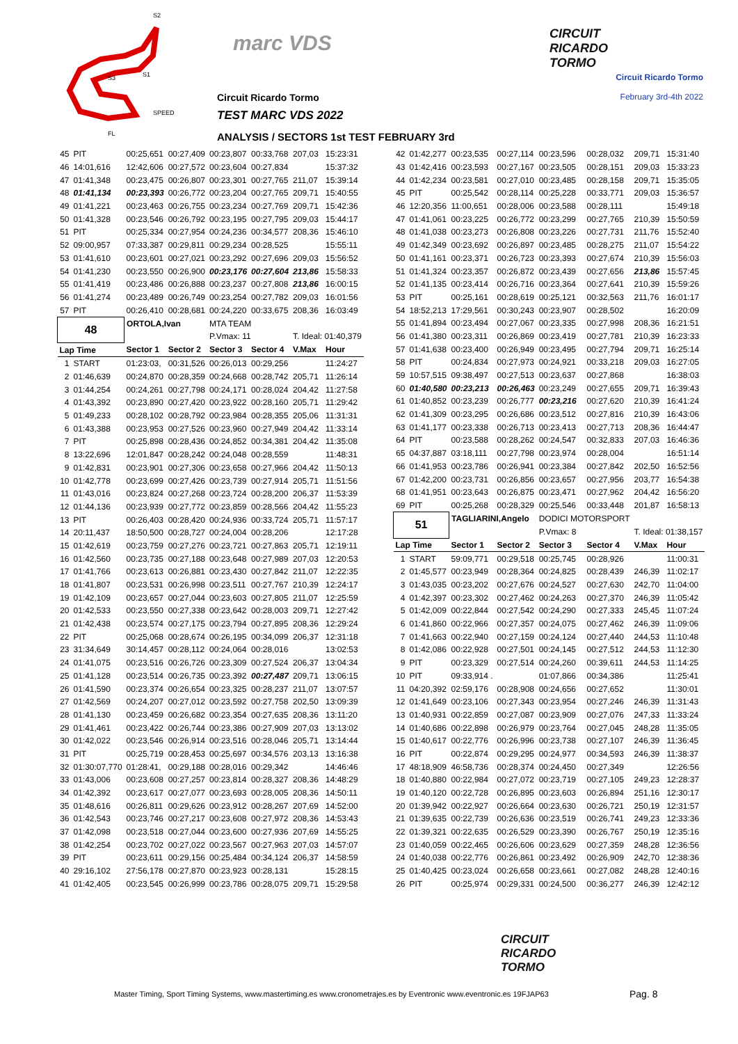S2
S1
S3
SPEED
FL
marc VDS
CIRCUIT
RICARDO
TORMO
Circuit Ricardo Tormo
February 3rd-4th 2022
Circuit Ricardo Tormo
TEST MARC VDS 2022
ANALYSIS / SECTORS 1st TEST FEBRUARY 3rd
| 45 | PIT | 00:25,651 | 00:27,409 | 00:23,807 | 00:33,768 | 207,03 | 15:23:31 |
| 46 | 14:01,616 | 12:42,606 | 00:27,572 | 00:23,604 | 00:27,834 | | 15:37:32 |
| 47 | 01:41,348 | 00:23,475 | 00:26,807 | 00:23,301 | 00:27,765 | 211,07 | 15:39:14 |
| 48 | 01:41,134 | 00:23,393 | 00:26,772 | 00:23,204 | 00:27,765 | 209,71 | 15:40:55 |
| 49 | 01:41,221 | 00:23,463 | 00:26,755 | 00:23,234 | 00:27,769 | 209,71 | 15:42:36 |
| 50 | 01:41,328 | 00:23,546 | 00:26,792 | 00:23,195 | 00:27,795 | 209,03 | 15:44:17 |
| 51 | PIT | 00:25,334 | 00:27,954 | 00:24,236 | 00:34,577 | 208,36 | 15:46:10 |
| 52 | 09:00,957 | 07:33,387 | 00:29,811 | 00:29,234 | 00:28,525 | | 15:55:11 |
| 53 | 01:41,610 | 00:23,601 | 00:27,021 | 00:23,292 | 00:27,696 | 209,03 | 15:56:52 |
| 54 | 01:41,230 | 00:23,550 | 00:26,900 | 00:23,176 | 00:27,604 | 213,86 | 15:58:33 |
| 55 | 01:41,419 | 00:23,486 | 00:26,888 | 00:23,237 | 00:27,808 | 213,86 | 16:00:15 |
| 56 | 01:41,274 | 00:23,489 | 00:26,749 | 00:23,254 | 00:27,782 | 209,03 | 16:01:56 |
| 57 | PIT | 00:26,410 | 00:28,681 | 00:24,220 | 00:33,675 | 208,36 | 16:03:49 |
| 48 | | ORTOLA,Ivan | | MTA TEAM | | | |
| | | | | P.Vmax: 11 | | T. Ideal: 01:40,379 | |
| Lap Time | | Sector 1 | Sector 2 | Sector 3 | Sector 4 | V.Max | Hour |
| 1 | START | 01:23:03, | 00:31,526 | 00:26,013 | 00:29,256 | | 11:24:27 |
| 2 | 01:46,639 | 00:24,870 | 00:28,359 | 00:24,668 | 00:28,742 | 205,71 | 11:26:14 |
| 3 | 01:44,254 | 00:24,261 | 00:27,798 | 00:24,171 | 00:28,024 | 204,42 | 11:27:58 |
| 4 | 01:43,392 | 00:23,890 | 00:27,420 | 00:23,922 | 00:28,160 | 205,71 | 11:29:42 |
| 5 | 01:49,233 | 00:28,102 | 00:28,792 | 00:23,984 | 00:28,355 | 205,06 | 11:31:31 |
| 6 | 01:43,388 | 00:23,953 | 00:27,526 | 00:23,960 | 00:27,949 | 204,42 | 11:33:14 |
| 7 | PIT | 00:25,898 | 00:28,436 | 00:24,852 | 00:34,381 | 204,42 | 11:35:08 |
| 8 | 13:22,696 | 12:01,847 | 00:28,242 | 00:24,048 | 00:28,559 | | 11:48:31 |
| 9 | 01:42,831 | 00:23,901 | 00:27,306 | 00:23,658 | 00:27,966 | 204,42 | 11:50:13 |
| 10 | 01:42,778 | 00:23,699 | 00:27,426 | 00:23,739 | 00:27,914 | 205,71 | 11:51:56 |
| 11 | 01:43,016 | 00:23,824 | 00:27,268 | 00:23,724 | 00:28,200 | 206,37 | 11:53:39 |
| 12 | 01:44,136 | 00:23,939 | 00:27,772 | 00:23,859 | 00:28,566 | 204,42 | 11:55:23 |
| 13 | PIT | 00:26,403 | 00:28,420 | 00:24,936 | 00:33,724 | 205,71 | 11:57:17 |
| 14 | 20:11,437 | 18:50,500 | 00:28,727 | 00:24,004 | 00:28,206 | | 12:17:28 |
| 15 | 01:42,619 | 00:23,759 | 00:27,276 | 00:23,721 | 00:27,863 | 205,71 | 12:19:11 |
| 16 | 01:42,560 | 00:23,735 | 00:27,188 | 00:23,648 | 00:27,989 | 207,03 | 12:20:53 |
| 17 | 01:41,766 | 00:23,613 | 00:26,881 | 00:23,430 | 00:27,842 | 211,07 | 12:22:35 |
| 18 | 01:41,807 | 00:23,531 | 00:26,998 | 00:23,511 | 00:27,767 | 210,39 | 12:24:17 |
| 19 | 01:42,109 | 00:23,657 | 00:27,044 | 00:23,603 | 00:27,805 | 211,07 | 12:25:59 |
| 20 | 01:42,533 | 00:23,550 | 00:27,338 | 00:23,642 | 00:28,003 | 209,71 | 12:27:42 |
| 21 | 01:42,438 | 00:23,574 | 00:27,175 | 00:23,794 | 00:27,895 | 208,36 | 12:29:24 |
| 22 | PIT | 00:25,068 | 00:28,674 | 00:26,195 | 00:34,099 | 206,37 | 12:31:18 |
| 23 | 31:34,649 | 30:14,457 | 00:28,112 | 00:24,064 | 00:28,016 | | 13:02:53 |
| 24 | 01:41,075 | 00:23,516 | 00:26,726 | 00:23,309 | 00:27,524 | 206,37 | 13:04:34 |
| 25 | 01:41,128 | 00:23,514 | 00:26,735 | 00:23,392 | 00:27,487 | 209,71 | 13:06:15 |
| 26 | 01:41,590 | 00:23,374 | 00:26,654 | 00:23,325 | 00:28,237 | 211,07 | 13:07:57 |
| 27 | 01:42,569 | 00:24,207 | 00:27,012 | 00:23,592 | 00:27,758 | 202,50 | 13:09:39 |
| 28 | 01:41,130 | 00:23,459 | 00:26,682 | 00:23,354 | 00:27,635 | 208,36 | 13:11:20 |
| 29 | 01:41,461 | 00:23,422 | 00:26,744 | 00:23,386 | 00:27,909 | 207,03 | 13:13:02 |
| 30 | 01:42,022 | 00:23,546 | 00:26,914 | 00:23,516 | 00:28,046 | 205,71 | 13:14:44 |
| 31 | PIT | 00:25,719 | 00:28,453 | 00:25,697 | 00:34,576 | 203,13 | 13:16:38 |
| 32 | 01:30:07,770 | 01:28:41, | 00:29,188 | 00:28,016 | 00:29,342 | | 14:46:46 |
| 33 | 01:43,006 | 00:23,608 | 00:27,257 | 00:23,814 | 00:28,327 | 208,36 | 14:48:29 |
| 34 | 01:42,392 | 00:23,617 | 00:27,077 | 00:23,693 | 00:28,005 | 208,36 | 14:50:11 |
| 35 | 01:48,616 | 00:26,811 | 00:29,626 | 00:23,912 | 00:28,267 | 207,69 | 14:52:00 |
| 36 | 01:42,543 | 00:23,746 | 00:27,217 | 00:23,608 | 00:27,972 | 208,36 | 14:53:43 |
| 37 | 01:42,098 | 00:23,518 | 00:27,044 | 00:23,600 | 00:27,936 | 207,69 | 14:55:25 |
| 38 | 01:42,254 | 00:23,702 | 00:27,022 | 00:23,567 | 00:27,963 | 207,03 | 14:57:07 |
| 39 | PIT | 00:23,611 | 00:29,156 | 00:25,484 | 00:34,124 | 206,37 | 14:58:59 |
| 40 | 29:16,102 | 27:56,178 | 00:27,870 | 00:23,923 | 00:28,131 | | 15:28:15 |
| 41 | 01:42,405 | 00:23,545 | 00:26,999 | 00:23,786 | 00:28,075 | 209,71 | 15:29:58 |
| 42 | 01:42,277 | 00:23,535 | 00:27,114 | 00:23,596 | 00:28,032 | 209,71 | 15:31:40 |
| 43 | 01:42,416 | 00:23,593 | 00:27,167 | 00:23,505 | 00:28,151 | 209,03 | 15:33:23 |
| 44 | 01:42,234 | 00:23,581 | 00:27,010 | 00:23,485 | 00:28,158 | 209,71 | 15:35:05 |
| 45 | PIT | 00:25,542 | 00:28,114 | 00:25,228 | 00:33,771 | 209,03 | 15:36:57 |
| 46 | 12:20,356 | 11:00,651 | 00:28,006 | 00:23,588 | 00:28,111 | | 15:49:18 |
| 47 | 01:41,061 | 00:23,225 | 00:26,772 | 00:23,299 | 00:27,765 | 210,39 | 15:50:59 |
| 48 | 01:41,038 | 00:23,273 | 00:26,808 | 00:23,226 | 00:27,731 | 211,76 | 15:52:40 |
| 49 | 01:42,349 | 00:23,692 | 00:26,897 | 00:23,485 | 00:28,275 | 211,07 | 15:54:22 |
| 50 | 01:41,161 | 00:23,371 | 00:26,723 | 00:23,393 | 00:27,674 | 210,39 | 15:56:03 |
| 51 | 01:41,324 | 00:23,357 | 00:26,872 | 00:23,439 | 00:27,656 | 213,86 | 15:57:45 |
| 52 | 01:41,135 | 00:23,414 | 00:26,716 | 00:23,364 | 00:27,641 | 210,39 | 15:59:26 |
| 53 | PIT | 00:25,161 | 00:28,619 | 00:25,121 | 00:32,563 | 211,76 | 16:01:17 |
| 54 | 18:52,213 | 17:29,561 | 00:30,243 | 00:23,907 | 00:28,502 | | 16:20:09 |
| 55 | 01:41,894 | 00:23,494 | 00:27,067 | 00:23,335 | 00:27,998 | 208,36 | 16:21:51 |
| 56 | 01:41,380 | 00:23,311 | 00:26,869 | 00:23,419 | 00:27,781 | 210,39 | 16:23:33 |
| 57 | 01:41,638 | 00:23,400 | 00:26,949 | 00:23,495 | 00:27,794 | 209,71 | 16:25:14 |
| 58 | PIT | 00:24,834 | 00:27,973 | 00:24,921 | 00:33,218 | 209,03 | 16:27:05 |
| 59 | 10:57,515 | 09:38,497 | 00:27,513 | 00:23,637 | 00:27,868 | | 16:38:03 |
| 60 | 01:40,580 | 00:23,213 | 00:26,463 | 00:23,249 | 00:27,655 | 209,71 | 16:39:43 |
| 61 | 01:40,852 | 00:23,239 | 00:26,777 | 00:23,216 | 00:27,620 | 210,39 | 16:41:24 |
| 62 | 01:41,309 | 00:23,295 | 00:26,686 | 00:23,512 | 00:27,816 | 210,39 | 16:43:06 |
| 63 | 01:41,177 | 00:23,338 | 00:26,713 | 00:23,413 | 00:27,713 | 208,36 | 16:44:47 |
| 64 | PIT | 00:23,588 | 00:28,262 | 00:24,547 | 00:32,833 | 207,03 | 16:46:36 |
| 65 | 04:37,887 | 03:18,111 | 00:27,798 | 00:23,974 | 00:28,004 | | 16:51:14 |
| 66 | 01:41,953 | 00:23,786 | 00:26,941 | 00:23,384 | 00:27,842 | 202,50 | 16:52:56 |
| 67 | 01:42,200 | 00:23,731 | 00:26,856 | 00:23,657 | 00:27,956 | 203,77 | 16:54:38 |
| 68 | 01:41,951 | 00:23,643 | 00:26,875 | 00:23,471 | 00:27,962 | 204,42 | 16:56:20 |
| 69 | PIT | 00:25,268 | 00:28,329 | 00:25,546 | 00:33,448 | 201,87 | 16:58:13 |
| 51 | | TAGLIARINI,Angelo | | DODICI MOTORSPORT | | | |
| | | | | P.Vmax: 8 | | T. Ideal: 01:38,157 | |
| Lap Time | | Sector 1 | Sector 2 | Sector 3 | Sector 4 | V.Max | Hour |
| 1 | START | 59:09,771 | 00:29,518 | 00:25,745 | 00:28,926 | | 11:00:31 |
| 2 | 01:45,577 | 00:23,949 | 00:28,364 | 00:24,825 | 00:28,439 | 246,39 | 11:02:17 |
| 3 | 01:43,035 | 00:23,202 | 00:27,676 | 00:24,527 | 00:27,630 | 242,70 | 11:04:00 |
| 4 | 01:42,397 | 00:23,302 | 00:27,462 | 00:24,263 | 00:27,370 | 246,39 | 11:05:42 |
| 5 | 01:42,009 | 00:22,844 | 00:27,542 | 00:24,290 | 00:27,333 | 245,45 | 11:07:24 |
| 6 | 01:41,860 | 00:22,966 | 00:27,357 | 00:24,075 | 00:27,462 | 246,39 | 11:09:06 |
| 7 | 01:41,663 | 00:22,940 | 00:27,159 | 00:24,124 | 00:27,440 | 244,53 | 11:10:48 |
| 8 | 01:42,086 | 00:22,928 | 00:27,501 | 00:24,145 | 00:27,512 | 244,53 | 11:12:30 |
| 9 | PIT | 00:23,329 | 00:27,514 | 00:24,260 | 00:39,611 | 244,53 | 11:14:25 |
| 10 | PIT | 09:33,914 . | | 01:07,866 | 00:34,386 | | 11:25:41 |
| 11 | 04:20,392 | 02:59,176 | 00:28,908 | 00:24,656 | 00:27,652 | | 11:30:01 |
| 12 | 01:41,649 | 00:23,106 | 00:27,343 | 00:23,954 | 00:27,246 | 246,39 | 11:31:43 |
| 13 | 01:40,931 | 00:22,859 | 00:27,087 | 00:23,909 | 00:27,076 | 247,33 | 11:33:24 |
| 14 | 01:40,686 | 00:22,898 | 00:26,979 | 00:23,764 | 00:27,045 | 248,28 | 11:35:05 |
| 15 | 01:40,617 | 00:22,776 | 00:26,996 | 00:23,738 | 00:27,107 | 246,39 | 11:36:45 |
| 16 | PIT | 00:22,874 | 00:29,295 | 00:24,977 | 00:34,593 | 246,39 | 11:38:37 |
| 17 | 48:18,909 | 46:58,736 | 00:28,374 | 00:24,450 | 00:27,349 | | 12:26:56 |
| 18 | 01:40,880 | 00:22,984 | 00:27,072 | 00:23,719 | 00:27,105 | 249,23 | 12:28:37 |
| 19 | 01:40,120 | 00:22,728 | 00:26,895 | 00:23,603 | 00:26,894 | 251,16 | 12:30:17 |
| 20 | 01:39,942 | 00:22,927 | 00:26,664 | 00:23,630 | 00:26,721 | 250,19 | 12:31:57 |
| 21 | 01:39,635 | 00:22,739 | 00:26,636 | 00:23,519 | 00:26,741 | 249,23 | 12:33:36 |
| 22 | 01:39,321 | 00:22,635 | 00:26,529 | 00:23,390 | 00:26,767 | 250,19 | 12:35:16 |
| 23 | 01:40,059 | 00:22,465 | 00:26,606 | 00:23,629 | 00:27,359 | 248,28 | 12:36:56 |
| 24 | 01:40,038 | 00:22,776 | 00:26,861 | 00:23,492 | 00:26,909 | 242,70 | 12:38:36 |
| 25 | 01:40,425 | 00:23,024 | 00:26,658 | 00:23,661 | 00:27,082 | 248,28 | 12:40:16 |
| 26 | PIT | 00:25,974 | 00:29,331 | 00:24,500 | 00:36,277 | 246,39 | 12:42:12 |
CIRCUIT
RICARDO
TORMO
Master Timing, Sport Timing Systems, www.mastertiming.es www.cronometrajes.es by Eventronic www.eventronic.es 19FJAP63
Pag. 8